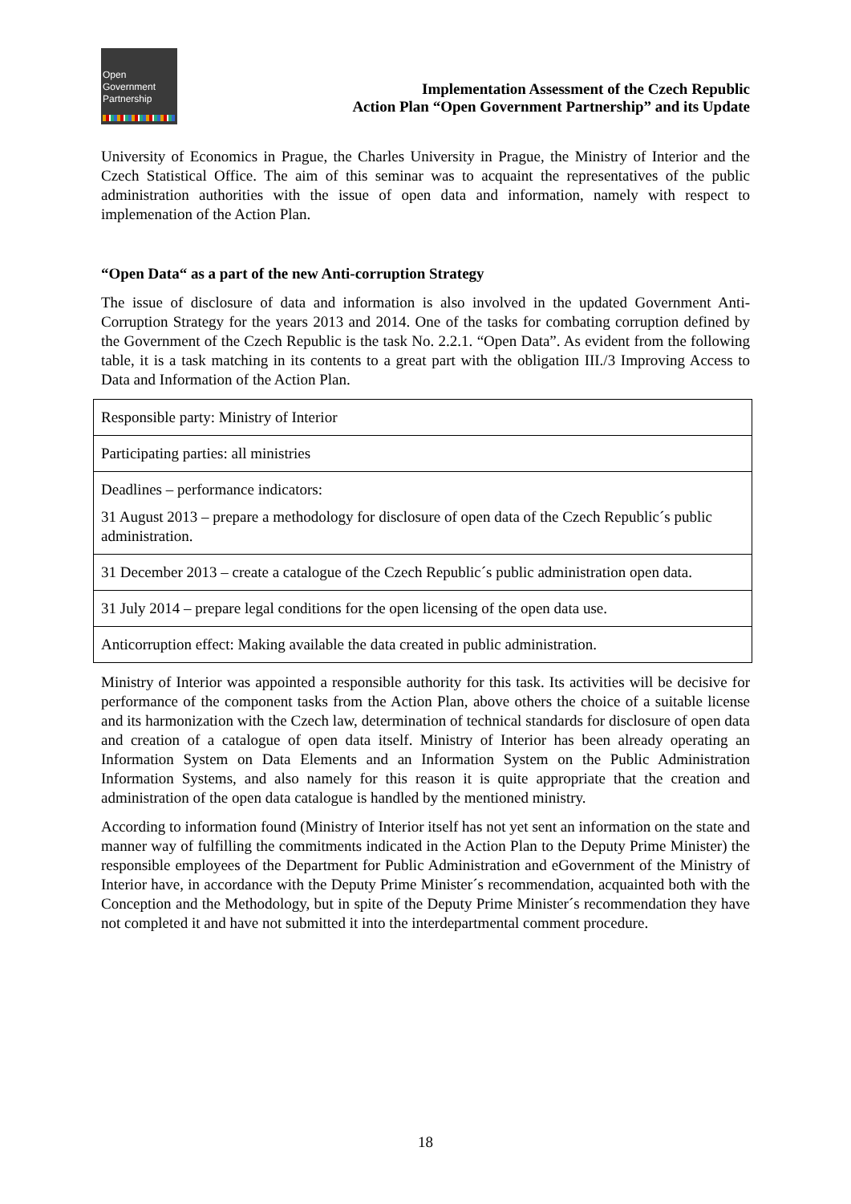Open
Government
Partnership
Implementation Assessment of the Czech Republic
Action Plan “Open Government Partnership” and its Update
University of Economics in Prague, the Charles University in Prague, the Ministry of Interior and the Czech Statistical Office. The aim of this seminar was to acquaint the representatives of the public administration authorities with the issue of open data and information, namely with respect to implemenation of the Action Plan.
“Open Data“ as a part of the new Anti-corruption Strategy
The issue of disclosure of data and information is also involved in the updated Government Anti-Corruption Strategy for the years 2013 and 2014. One of the tasks for combating corruption defined by the Government of the Czech Republic is the task No. 2.2.1. “Open Data”. As evident from the following table, it is a task matching in its contents to a great part with the obligation III./3 Improving Access to Data and Information of the Action Plan.
| Responsible party: Ministry of Interior |
| Participating parties: all ministries |
| Deadlines – performance indicators: 31 August 2013 – prepare a methodology for disclosure of open data of the Czech Republic´s public administration. |
| 31 December 2013 – create a catalogue of the Czech Republic´s public administration open data. |
| 31 July 2014 – prepare legal conditions for the open licensing of the open data use. |
| Anticorruption effect: Making available the data created in public administration. |
Ministry of Interior was appointed a responsible authority for this task. Its activities will be decisive for performance of the component tasks from the Action Plan, above others the choice of a suitable license and its harmonization with the Czech law, determination of technical standards for disclosure of open data and creation of a catalogue of open data itself. Ministry of Interior has been already operating an Information System on Data Elements and an Information System on the Public Administration Information Systems, and also namely for this reason it is quite appropriate that the creation and administration of the open data catalogue is handled by the mentioned ministry.
According to information found (Ministry of Interior itself has not yet sent an information on the state and manner way of fulfilling the commitments indicated in the Action Plan to the Deputy Prime Minister) the responsible employees of the Department for Public Administration and eGovernment of the Ministry of Interior have, in accordance with the Deputy Prime Minister´s recommendation, acquainted both with the Conception and the Methodology, but in spite of the Deputy Prime Minister´s recommendation they have not completed it and have not submitted it into the interdepartmental comment procedure.
18